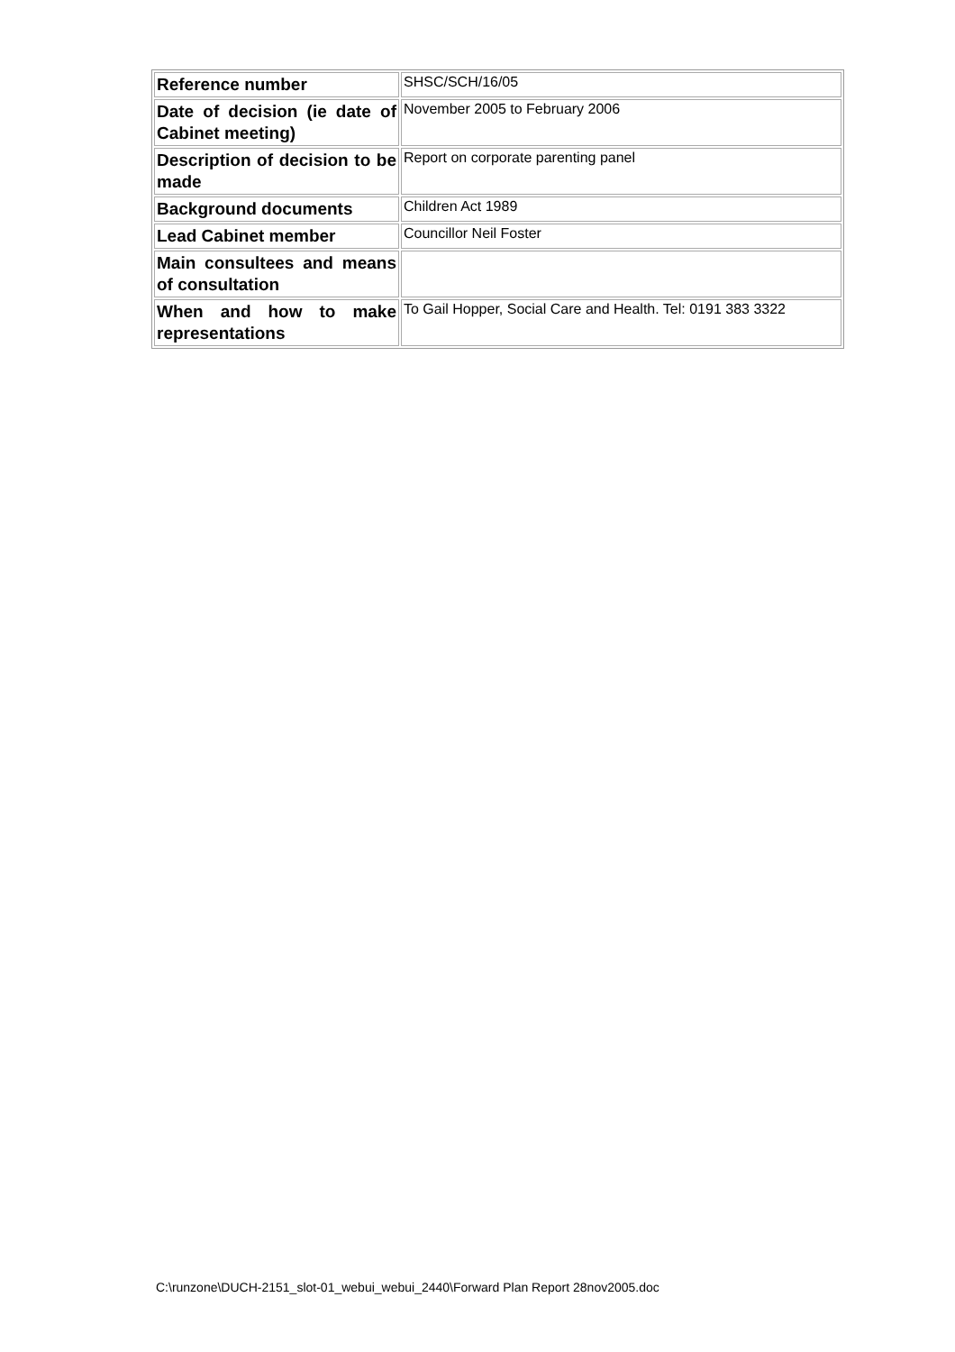| Reference number | SHSC/SCH/16/05 |
| Date of decision (ie date of Cabinet meeting) | November 2005 to February 2006 |
| Description of decision to be made | Report on corporate parenting panel |
| Background documents | Children Act 1989 |
| Lead Cabinet member | Councillor Neil Foster |
| Main consultees and means of consultation | |
| When and how to make representations | To Gail Hopper, Social Care and Health. Tel: 0191 383 3322 |
C:\runzone\DUCH-2151_slot-01_webui_webui_2440\Forward Plan Report 28nov2005.doc